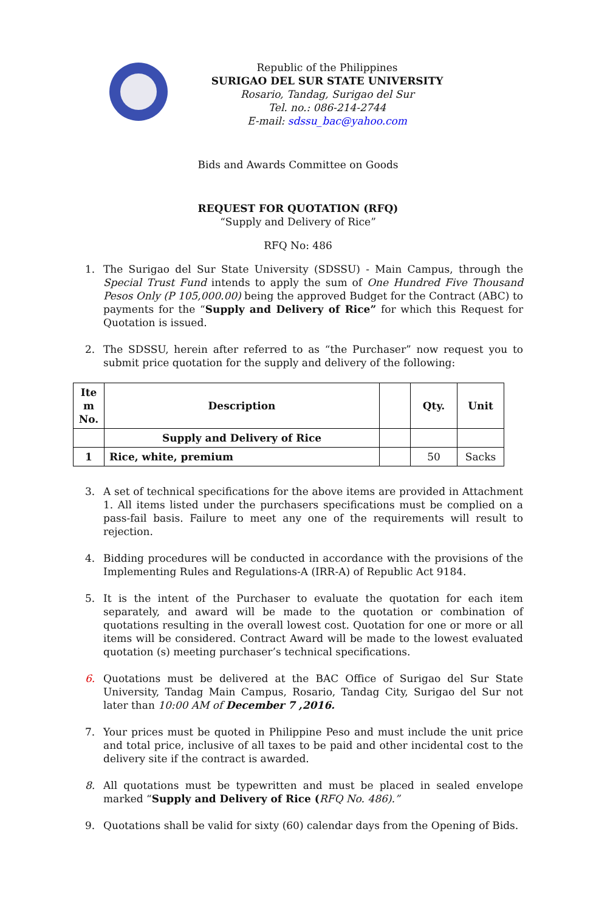Republic of the Philippines
SURIGAO DEL SUR STATE UNIVERSITY
Rosario, Tandag, Surigao del Sur
Tel. no.: 086-214-2744
E-mail: sdssu_bac@yahoo.com
Bids and Awards Committee on Goods
REQUEST FOR QUOTATION (RFQ)
“Supply and Delivery of Rice”
RFQ No: 486
1. The Surigao del Sur State University (SDSSU) - Main Campus, through the Special Trust Fund intends to apply the sum of One Hundred Five Thousand Pesos Only (P 105,000.00) being the approved Budget for the Contract (ABC) to payments for the “Supply and Delivery of Rice” for which this Request for Quotation is issued.
2. The SDSSU, herein after referred to as “the Purchaser” now request you to submit price quotation for the supply and delivery of the following:
| Ite m No. | Description | | Qty. | Unit |
| --- | --- | --- | --- | --- |
| | Supply and Delivery of Rice | | | |
| 1 | Rice, white, premium | | 50 | Sacks |
3. A set of technical specifications for the above items are provided in Attachment 1. All items listed under the purchasers specifications must be complied on a pass-fail basis. Failure to meet any one of the requirements will result to rejection.
4. Bidding procedures will be conducted in accordance with the provisions of the Implementing Rules and Regulations-A (IRR-A) of Republic Act 9184.
5. It is the intent of the Purchaser to evaluate the quotation for each item separately, and award will be made to the quotation or combination of quotations resulting in the overall lowest cost. Quotation for one or more or all items will be considered. Contract Award will be made to the lowest evaluated quotation (s) meeting purchaser’s technical specifications.
6. Quotations must be delivered at the BAC Office of Surigao del Sur State University, Tandag Main Campus, Rosario, Tandag City, Surigao del Sur not later than 10:00 AM of December 7 ,2016.
7. Your prices must be quoted in Philippine Peso and must include the unit price and total price, inclusive of all taxes to be paid and other incidental cost to the delivery site if the contract is awarded.
8. All quotations must be typewritten and must be placed in sealed envelope marked “Supply and Delivery of Rice (RFQ No. 486).”
9. Quotations shall be valid for sixty (60) calendar days from the Opening of Bids.